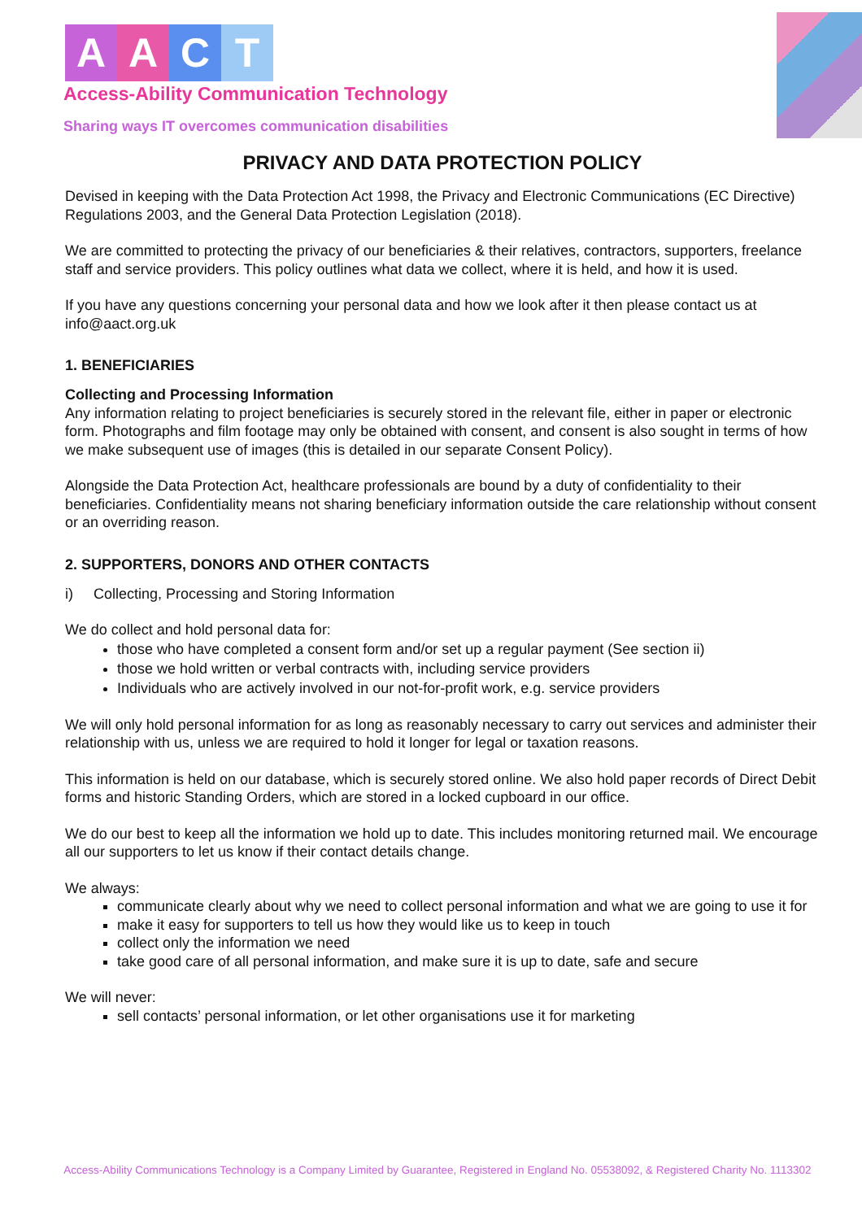AACT
Access-Ability Communication Technology
Sharing ways IT overcomes communication disabilities
PRIVACY AND DATA PROTECTION POLICY
Devised in keeping with the Data Protection Act 1998, the Privacy and Electronic Communications (EC Directive) Regulations 2003, and the General Data Protection Legislation (2018).
We are committed to protecting the privacy of our beneficiaries & their relatives, contractors, supporters, freelance staff and service providers. This policy outlines what data we collect, where it is held, and how it is used.
If you have any questions concerning your personal data and how we look after it then please contact us at info@aact.org.uk
1. BENEFICIARIES
Collecting and Processing Information
Any information relating to project beneficiaries is securely stored in the relevant file, either in paper or electronic form. Photographs and film footage may only be obtained with consent, and consent is also sought in terms of how we make subsequent use of images (this is detailed in our separate Consent Policy).
Alongside the Data Protection Act, healthcare professionals are bound by a duty of confidentiality to their beneficiaries. Confidentiality means not sharing beneficiary information outside the care relationship without consent or an overriding reason.
2. SUPPORTERS, DONORS AND OTHER CONTACTS
i) Collecting, Processing and Storing Information
We do collect and hold personal data for:
those who have completed a consent form and/or set up a regular payment (See section ii)
those we hold written or verbal contracts with, including service providers
Individuals who are actively involved in our not-for-profit work, e.g. service providers
We will only hold personal information for as long as reasonably necessary to carry out services and administer their relationship with us, unless we are required to hold it longer for legal or taxation reasons.
This information is held on our database, which is securely stored online. We also hold paper records of Direct Debit forms and historic Standing Orders, which are stored in a locked cupboard in our office.
We do our best to keep all the information we hold up to date. This includes monitoring returned mail. We encourage all our supporters to let us know if their contact details change.
We always:
communicate clearly about why we need to collect personal information and what we are going to use it for
make it easy for supporters to tell us how they would like us to keep in touch
collect only the information we need
take good care of all personal information, and make sure it is up to date, safe and secure
We will never:
sell contacts’ personal information, or let other organisations use it for marketing
Access-Ability Communications Technology is a Company Limited by Guarantee, Registered in England No. 05538092, & Registered Charity No. 1113302